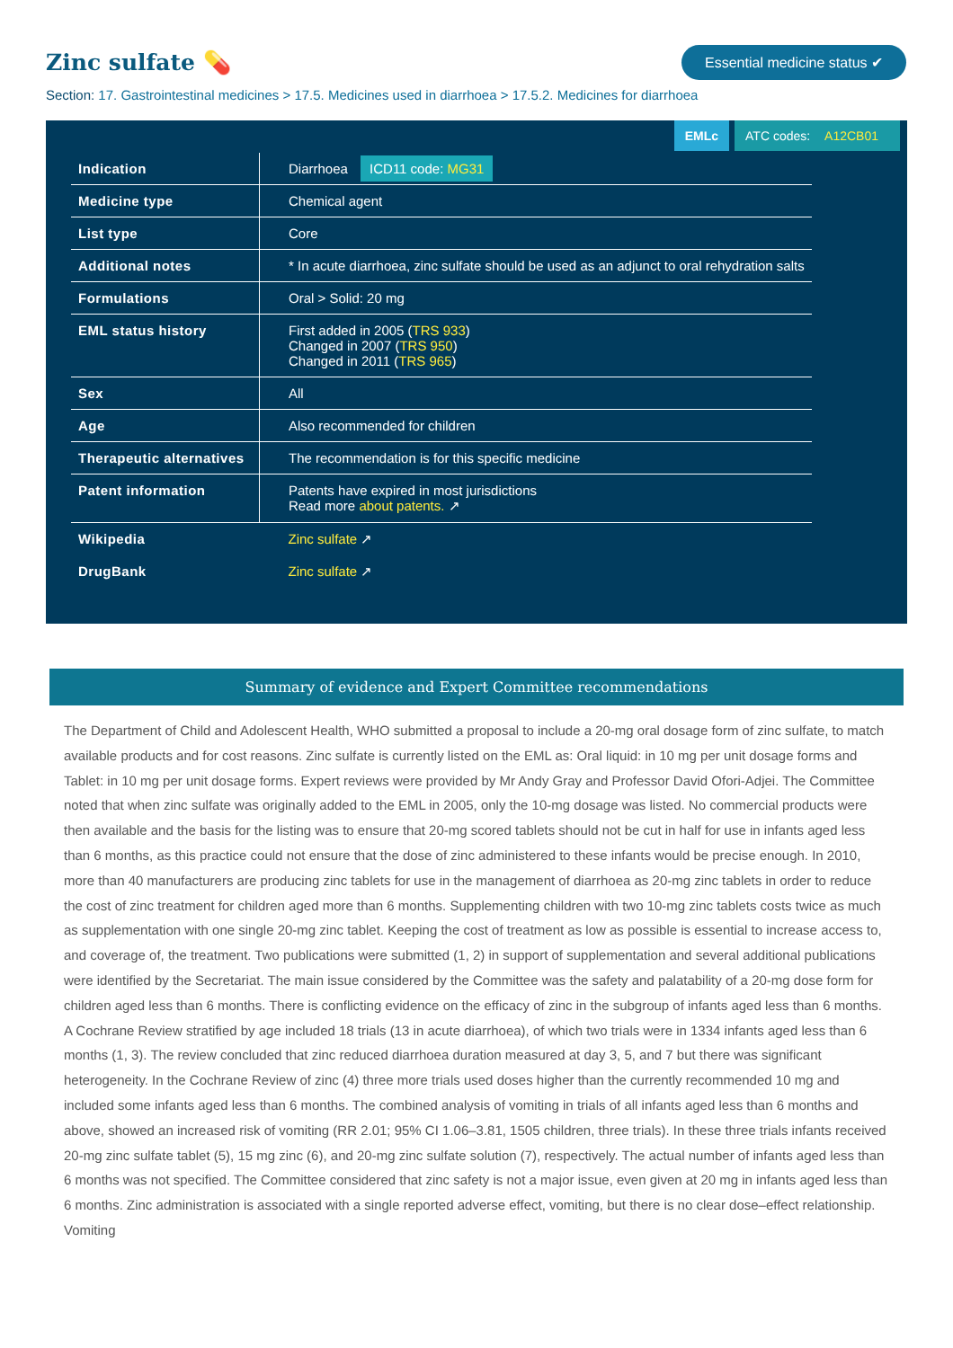Zinc sulfate 💊
Essential medicine status ✔
Section: 17. Gastrointestinal medicines > 17.5. Medicines used in diarrhoea > 17.5.2. Medicines for diarrhoea
EMLc ATC codes: A12CB01
| Indication | Diarrhoea ICD11 code: MG31 |
| Medicine type | Chemical agent |
| List type | Core |
| Additional notes | * In acute diarrhoea, zinc sulfate should be used as an adjunct to oral rehydration salts |
| Formulations | Oral > Solid: 20 mg |
| EML status history | First added in 2005 ( TRS 933 ) Changed in 2007 ( TRS 950 ) Changed in 2011 ( TRS 965 ) |
| Sex | All |
| Age | Also recommended for children |
| Therapeutic alternatives | The recommendation is for this specific medicine |
| Patent information | Patents have expired in most jurisdictions Read more about patents. ↗ |
| Wikipedia | Zinc sulfate ↗ |
| DrugBank | Zinc sulfate ↗ |
Summary of evidence and Expert Committee recommendations
The Department of Child and Adolescent Health, WHO submitted a proposal to include a 20-mg oral dosage form of zinc sulfate, to match available products and for cost reasons. Zinc sulfate is currently listed on the EML as: Oral liquid: in 10 mg per unit dosage forms and Tablet: in 10 mg per unit dosage forms. Expert reviews were provided by Mr Andy Gray and Professor David Ofori-Adjei. The Committee noted that when zinc sulfate was originally added to the EML in 2005, only the 10-mg dosage was listed. No commercial products were then available and the basis for the listing was to ensure that 20-mg scored tablets should not be cut in half for use in infants aged less than 6 months, as this practice could not ensure that the dose of zinc administered to these infants would be precise enough. In 2010, more than 40 manufacturers are producing zinc tablets for use in the management of diarrhoea as 20-mg zinc tablets in order to reduce the cost of zinc treatment for children aged more than 6 months. Supplementing children with two 10-mg zinc tablets costs twice as much as supplementation with one single 20-mg zinc tablet. Keeping the cost of treatment as low as possible is essential to increase access to, and coverage of, the treatment. Two publications were submitted (1, 2) in support of supplementation and several additional publications were identified by the Secretariat. The main issue considered by the Committee was the safety and palatability of a 20-mg dose form for children aged less than 6 months. There is conflicting evidence on the efficacy of zinc in the subgroup of infants aged less than 6 months. A Cochrane Review stratified by age included 18 trials (13 in acute diarrhoea), of which two trials were in 1334 infants aged less than 6 months (1, 3). The review concluded that zinc reduced diarrhoea duration measured at day 3, 5, and 7 but there was significant heterogeneity. In the Cochrane Review of zinc (4) three more trials used doses higher than the currently recommended 10 mg and included some infants aged less than 6 months. The combined analysis of vomiting in trials of all infants aged less than 6 months and above, showed an increased risk of vomiting (RR 2.01; 95% CI 1.06–3.81, 1505 children, three trials). In these three trials infants received 20-mg zinc sulfate tablet (5), 15 mg zinc (6), and 20-mg zinc sulfate solution (7), respectively. The actual number of infants aged less than 6 months was not specified. The Committee considered that zinc safety is not a major issue, even given at 20 mg in infants aged less than 6 months. Zinc administration is associated with a single reported adverse effect, vomiting, but there is no clear dose–effect relationship. Vomiting